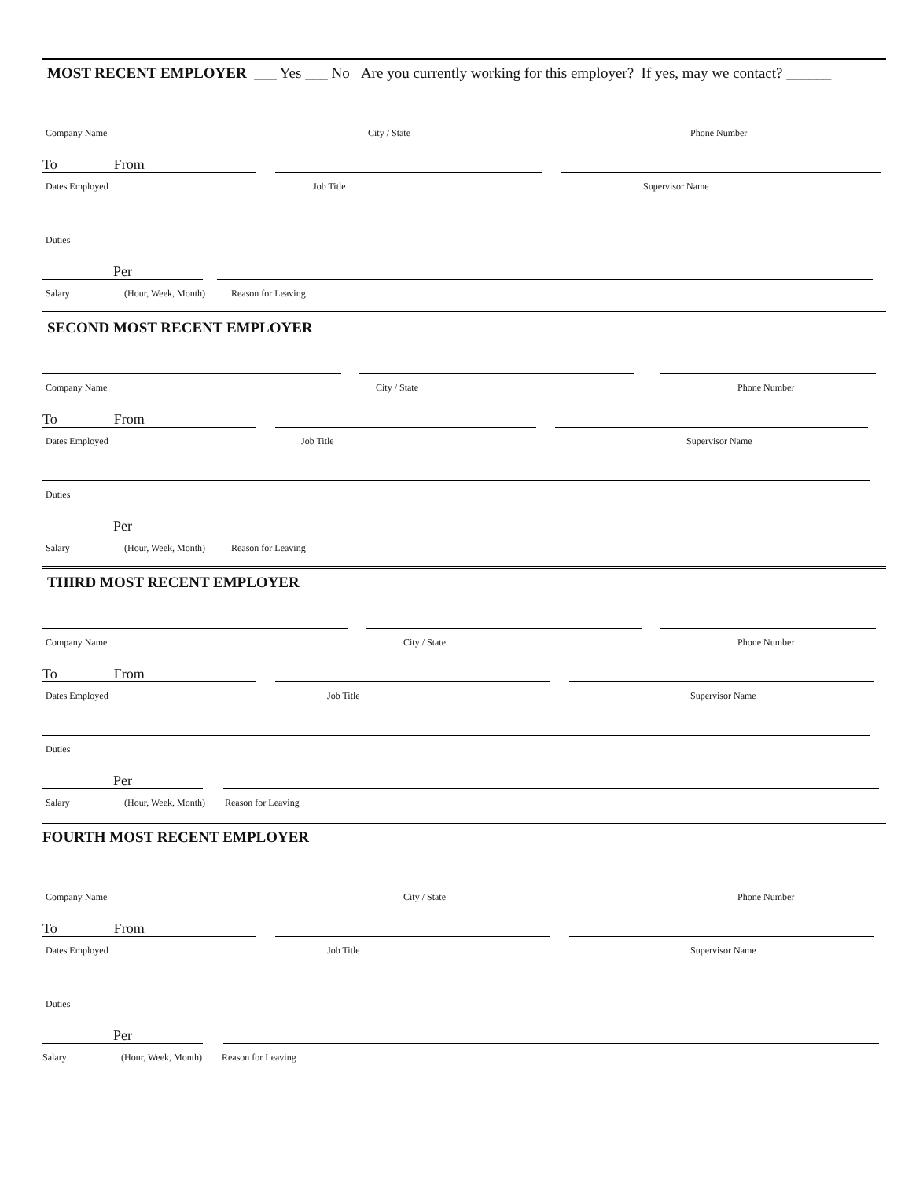MOST RECENT EMPLOYER ___ Yes ___ No Are you currently working for this employer? If yes, may we contact? ______
Company Name City / State Phone Number
To From
Dates Employed Job Title Supervisor Name
Duties
Per
Salary (Hour, Week, Month) Reason for Leaving
SECOND MOST RECENT EMPLOYER
Company Name City / State Phone Number
To From
Dates Employed Job Title Supervisor Name
Duties
Per
Salary (Hour, Week, Month) Reason for Leaving
THIRD MOST RECENT EMPLOYER
Company Name City / State Phone Number
To From
Dates Employed Job Title Supervisor Name
Duties
Per
Salary (Hour, Week, Month) Reason for Leaving
FOURTH MOST RECENT EMPLOYER
Company Name City / State Phone Number
To From
Dates Employed Job Title Supervisor Name
Duties
Per
Salary (Hour, Week, Month) Reason for Leaving